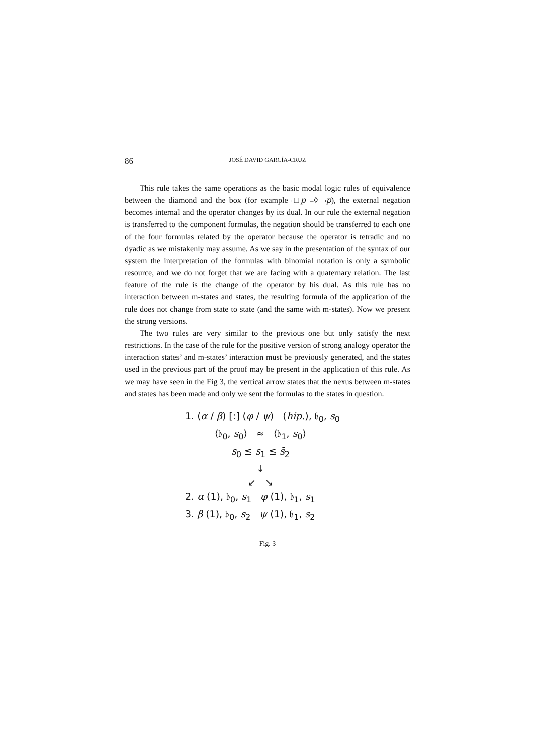86 JOSÉ DAVID GARCÍA-CRUZ
This rule takes the same operations as the basic modal logic rules of equivalence between the diamond and the box (for example¬□p ≡◊ ¬p), the external negation becomes internal and the operator changes by its dual. In our rule the external negation is transferred to the component formulas, the negation should be transferred to each one of the four formulas related by the operator because the operator is tetradic and no dyadic as we mistakenly may assume. As we say in the presentation of the syntax of our system the interpretation of the formulas with binomial notation is only a symbolic resource, and we do not forget that we are facing with a quaternary relation. The last feature of the rule is the change of the operator by his dual. As this rule has no interaction between m-states and states, the resulting formula of the application of the rule does not change from state to state (and the same with m-states). Now we present the strong versions.
The two rules are very similar to the previous one but only satisfy the next restrictions. In the case of the rule for the positive version of strong analogy operator the interaction states’ and m-states’ interaction must be previously generated, and the states used in the previous part of the proof may be present in the application of this rule. As we may have seen in the Fig 3, the vertical arrow states that the nexus between m-states and states has been made and only we sent the formulas to the states in question.
1. (α / β) [:] (φ / ψ) (hip.), 𝔟<sub>0</sub>, s<sub>0</sub>
⟨𝔟<sub>0</sub>, s<sub>0</sub>⟩ ≈ ⟨𝔟<sub>1</sub>, s<sub>0</sub>⟩
s<sub>0</sub> ≤ s<sub>1</sub> ≤ s̄<sub>2</sub>
↓
↙ ↘
2. α (1), 𝔟<sub>0</sub>, s<sub>1</sub> φ (1), 𝔟<sub>1</sub>, s<sub>1</sub>
3. β (1), 𝔟<sub>0</sub>, s<sub>2</sub> ψ (1), 𝔟<sub>1</sub>, s<sub>2</sub>
Fig. 3